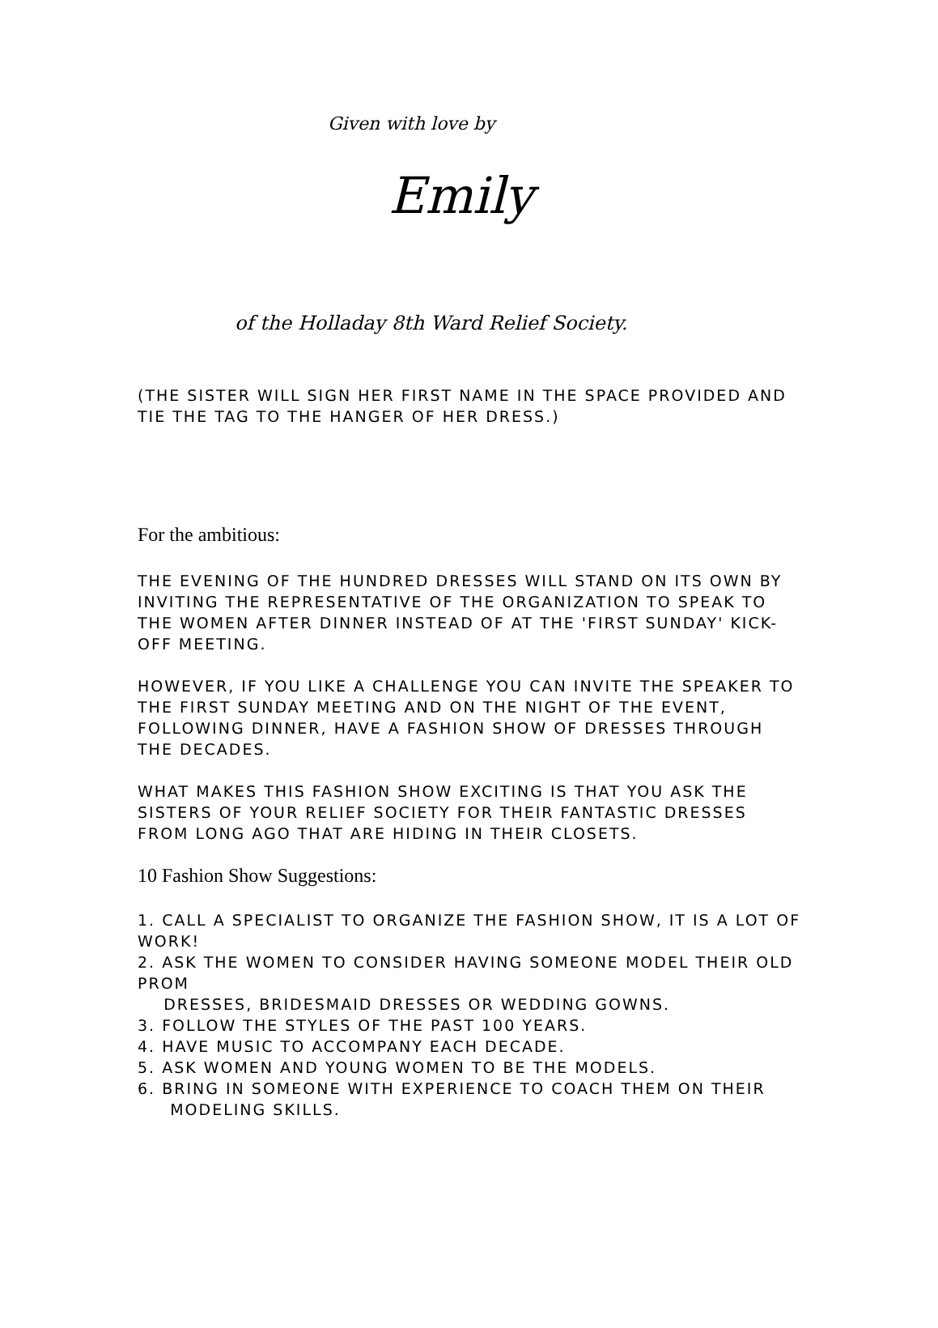Given with love by
Emily
of the Holladay 8th Ward Relief Society.
(THE SISTER WILL SIGN HER FIRST NAME IN THE SPACE PROVIDED AND TIE THE TAG TO THE HANGER OF HER DRESS.)
For the ambitious:
THE EVENING OF THE HUNDRED DRESSES WILL STAND ON ITS OWN BY INVITING THE REPRESENTATIVE OF THE ORGANIZATION TO SPEAK TO THE WOMEN AFTER DINNER INSTEAD OF AT THE 'FIRST SUNDAY' KICK-OFF MEETING.
HOWEVER, IF YOU LIKE A CHALLENGE YOU CAN INVITE THE SPEAKER TO THE FIRST SUNDAY MEETING AND ON THE NIGHT OF THE EVENT, FOLLOWING DINNER, HAVE A FASHION SHOW OF DRESSES THROUGH THE DECADES.
WHAT MAKES THIS FASHION SHOW EXCITING IS THAT YOU ASK THE SISTERS OF YOUR RELIEF SOCIETY FOR THEIR FANTASTIC DRESSES FROM LONG AGO THAT ARE HIDING IN THEIR CLOSETS.
10 Fashion Show Suggestions:
1. CALL A SPECIALIST TO ORGANIZE THE FASHION SHOW, IT IS A LOT OF WORK!
2. ASK THE WOMEN TO CONSIDER HAVING SOMEONE MODEL THEIR OLD PROM
DRESSES, BRIDESMAID DRESSES OR WEDDING GOWNS.
3. FOLLOW THE STYLES OF THE PAST 100 YEARS.
4. HAVE MUSIC TO ACCOMPANY EACH DECADE.
5. ASK WOMEN AND YOUNG WOMEN TO BE THE MODELS.
6. BRING IN SOMEONE WITH EXPERIENCE TO COACH THEM ON THEIR
MODELING SKILLS.